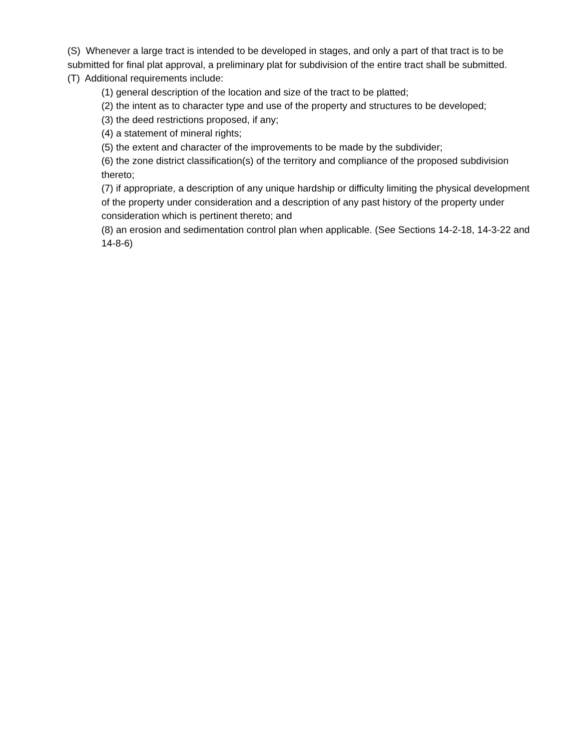(S) Whenever a large tract is intended to be developed in stages, and only a part of that tract is to be submitted for final plat approval, a preliminary plat for subdivision of the entire tract shall be submitted.
(T) Additional requirements include:
(1) general description of the location and size of the tract to be platted;
(2) the intent as to character type and use of the property and structures to be developed;
(3) the deed restrictions proposed, if any;
(4) a statement of mineral rights;
(5) the extent and character of the improvements to be made by the subdivider;
(6) the zone district classification(s) of the territory and compliance of the proposed subdivision thereto;
(7) if appropriate, a description of any unique hardship or difficulty limiting the physical development of the property under consideration and a description of any past history of the property under consideration which is pertinent thereto; and
(8) an erosion and sedimentation control plan when applicable. (See Sections 14-2-18, 14-3-22 and 14-8-6)